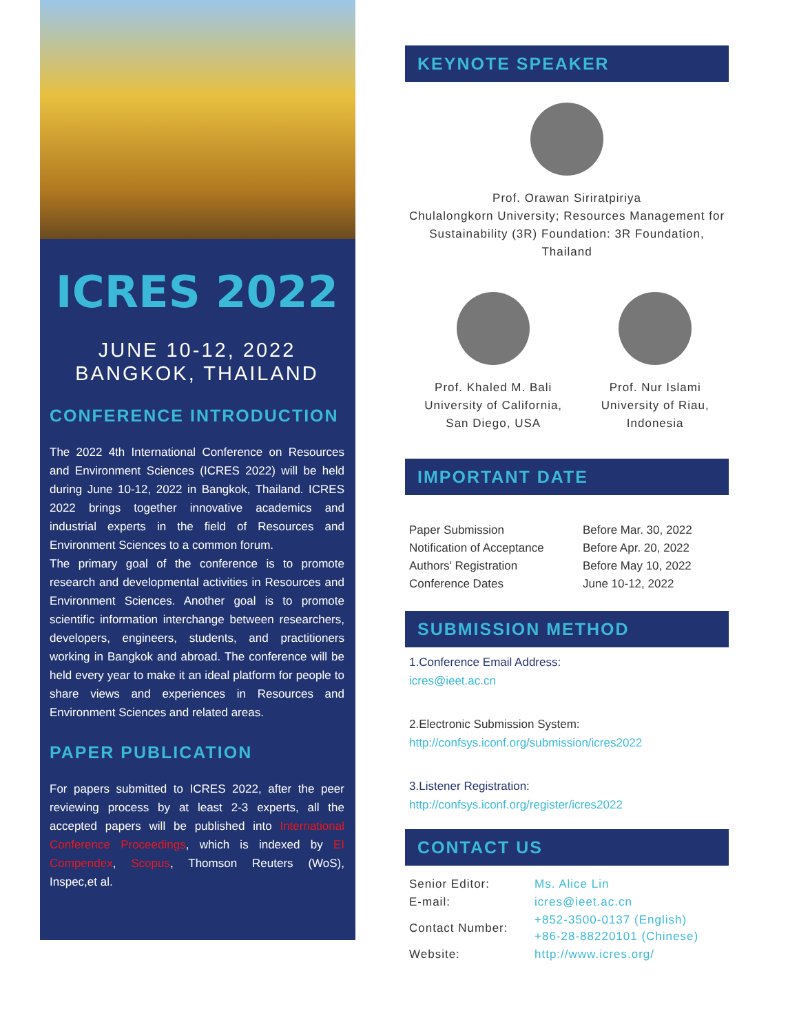ICRES 2022
JUNE 10-12, 2022
BANGKOK, THAILAND
CONFERENCE INTRODUCTION
The 2022 4th International Conference on Resources and Environment Sciences (ICRES 2022) will be held during June 10-12, 2022 in Bangkok, Thailand. ICRES 2022 brings together innovative academics and industrial experts in the field of Resources and Environment Sciences to a common forum.
The primary goal of the conference is to promote research and developmental activities in Resources and Environment Sciences. Another goal is to promote scientific information interchange between researchers, developers, engineers, students, and practitioners working in Bangkok and abroad. The conference will be held every year to make it an ideal platform for people to share views and experiences in Resources and Environment Sciences and related areas.
PAPER PUBLICATION
For papers submitted to ICRES 2022, after the peer reviewing process by at least 2-3 experts, all the accepted papers will be published into International Conference Proceedings, which is indexed by EI Compendex, Scopus, Thomson Reuters (WoS), Inspec,et al.
KEYNOTE SPEAKER
Prof. Orawan Siriratpiriya
Chulalongkorn University; Resources Management for Sustainability (3R) Foundation: 3R Foundation, Thailand
Prof. Khaled M. Bali
University of California,
San Diego, USA
Prof. Nur Islami
University of Riau,
Indonesia
IMPORTANT DATE
| Paper Submission | Before Mar. 30, 2022 |
| Notification of Acceptance | Before Apr. 20, 2022 |
| Authors' Registration | Before May 10, 2022 |
| Conference Dates | June 10-12, 2022 |
SUBMISSION METHOD
1.Conference Email Address:
icres@ieet.ac.cn
2.Electronic Submission System:
http://confsys.iconf.org/submission/icres2022
3.Listener Registration:
http://confsys.iconf.org/register/icres2022
CONTACT US
| Senior Editor: | Ms. Alice Lin |
| E-mail: | icres@ieet.ac.cn |
| Contact Number: | +852-3500-0137 (English) +86-28-88220101 (Chinese) |
| Website: | http://www.icres.org/ |